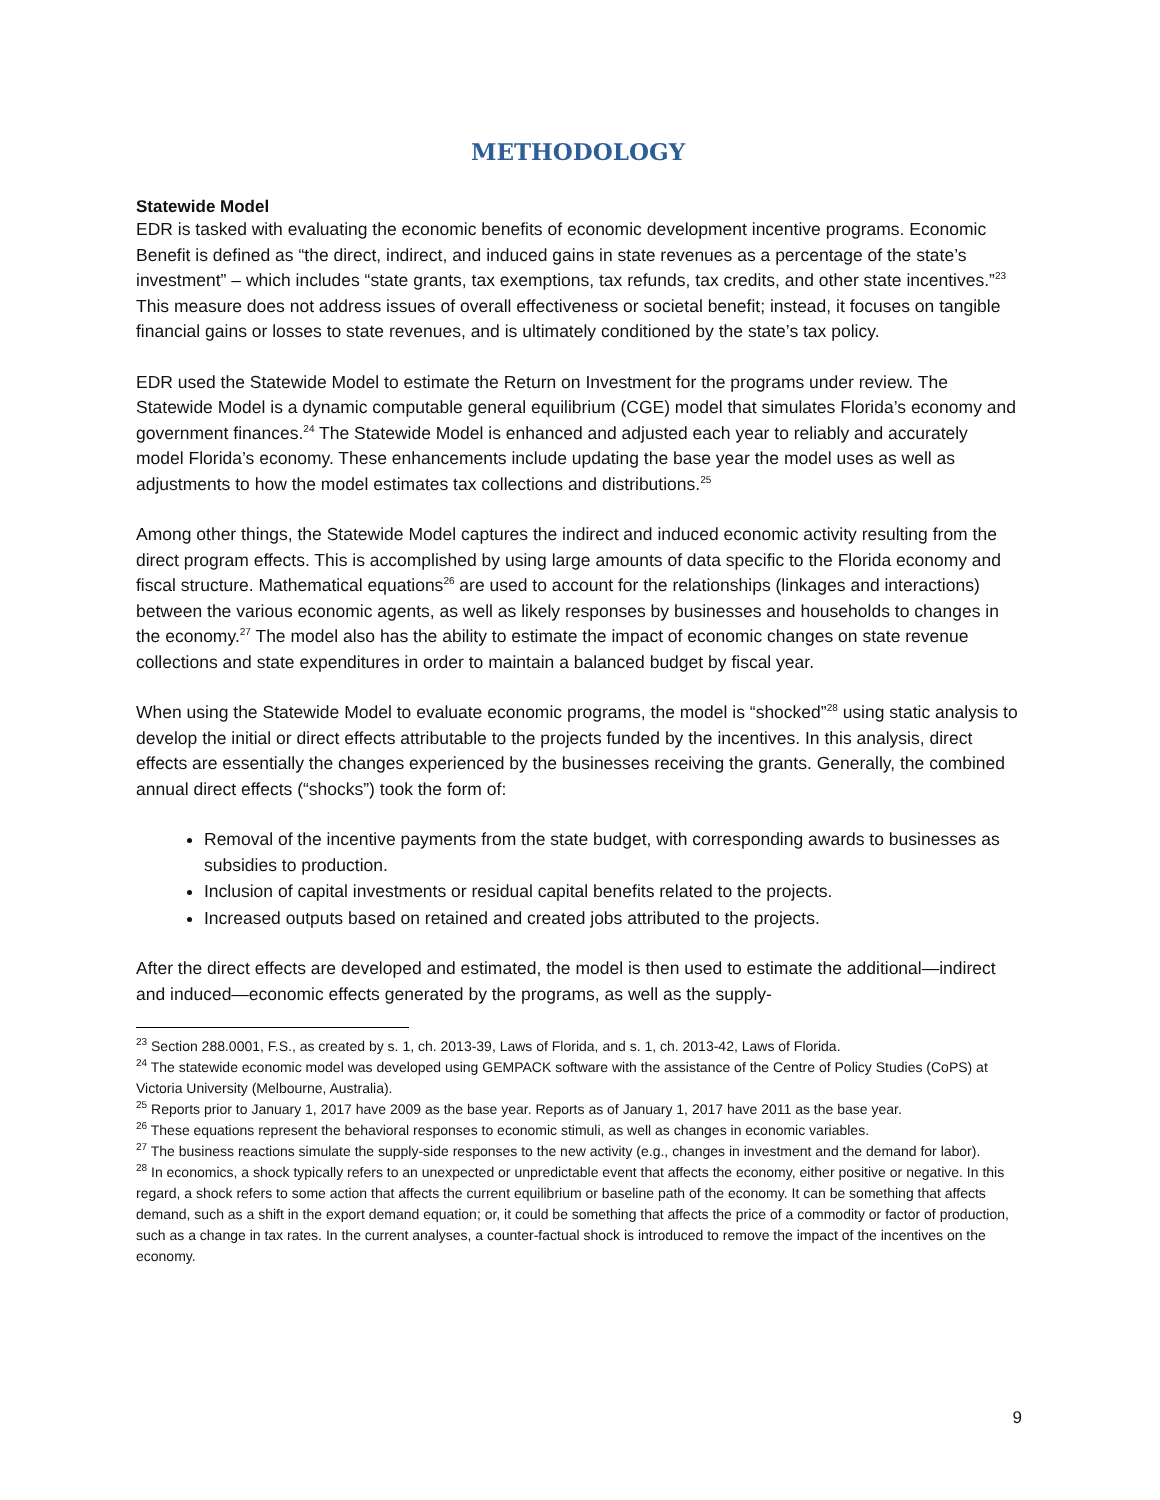METHODOLOGY
Statewide Model
EDR is tasked with evaluating the economic benefits of economic development incentive programs. Economic Benefit is defined as “the direct, indirect, and induced gains in state revenues as a percentage of the state’s investment” – which includes “state grants, tax exemptions, tax refunds, tax credits, and other state incentives.”<sup>23</sup> This measure does not address issues of overall effectiveness or societal benefit; instead, it focuses on tangible financial gains or losses to state revenues, and is ultimately conditioned by the state’s tax policy.
EDR used the Statewide Model to estimate the Return on Investment for the programs under review. The Statewide Model is a dynamic computable general equilibrium (CGE) model that simulates Florida’s economy and government finances.<sup>24</sup> The Statewide Model is enhanced and adjusted each year to reliably and accurately model Florida’s economy. These enhancements include updating the base year the model uses as well as adjustments to how the model estimates tax collections and distributions.<sup>25</sup>
Among other things, the Statewide Model captures the indirect and induced economic activity resulting from the direct program effects. This is accomplished by using large amounts of data specific to the Florida economy and fiscal structure. Mathematical equations<sup>26</sup> are used to account for the relationships (linkages and interactions) between the various economic agents, as well as likely responses by businesses and households to changes in the economy.<sup>27</sup> The model also has the ability to estimate the impact of economic changes on state revenue collections and state expenditures in order to maintain a balanced budget by fiscal year.
When using the Statewide Model to evaluate economic programs, the model is “shocked”<sup>28</sup> using static analysis to develop the initial or direct effects attributable to the projects funded by the incentives. In this analysis, direct effects are essentially the changes experienced by the businesses receiving the grants. Generally, the combined annual direct effects (“shocks”) took the form of:
Removal of the incentive payments from the state budget, with corresponding awards to businesses as subsidies to production.
Inclusion of capital investments or residual capital benefits related to the projects.
Increased outputs based on retained and created jobs attributed to the projects.
After the direct effects are developed and estimated, the model is then used to estimate the additional—indirect and induced—economic effects generated by the programs, as well as the supply-
<sup>23</sup> Section 288.0001, F.S., as created by s. 1, ch. 2013-39, Laws of Florida, and s. 1, ch. 2013-42, Laws of Florida.
<sup>24</sup> The statewide economic model was developed using GEMPACK software with the assistance of the Centre of Policy Studies (CoPS) at Victoria University (Melbourne, Australia).
<sup>25</sup> Reports prior to January 1, 2017 have 2009 as the base year. Reports as of January 1, 2017 have 2011 as the base year.
<sup>26</sup> These equations represent the behavioral responses to economic stimuli, as well as changes in economic variables.
<sup>27</sup> The business reactions simulate the supply-side responses to the new activity (e.g., changes in investment and the demand for labor).
<sup>28</sup> In economics, a shock typically refers to an unexpected or unpredictable event that affects the economy, either positive or negative. In this regard, a shock refers to some action that affects the current equilibrium or baseline path of the economy. It can be something that affects demand, such as a shift in the export demand equation; or, it could be something that affects the price of a commodity or factor of production, such as a change in tax rates. In the current analyses, a counter-factual shock is introduced to remove the impact of the incentives on the economy.
9